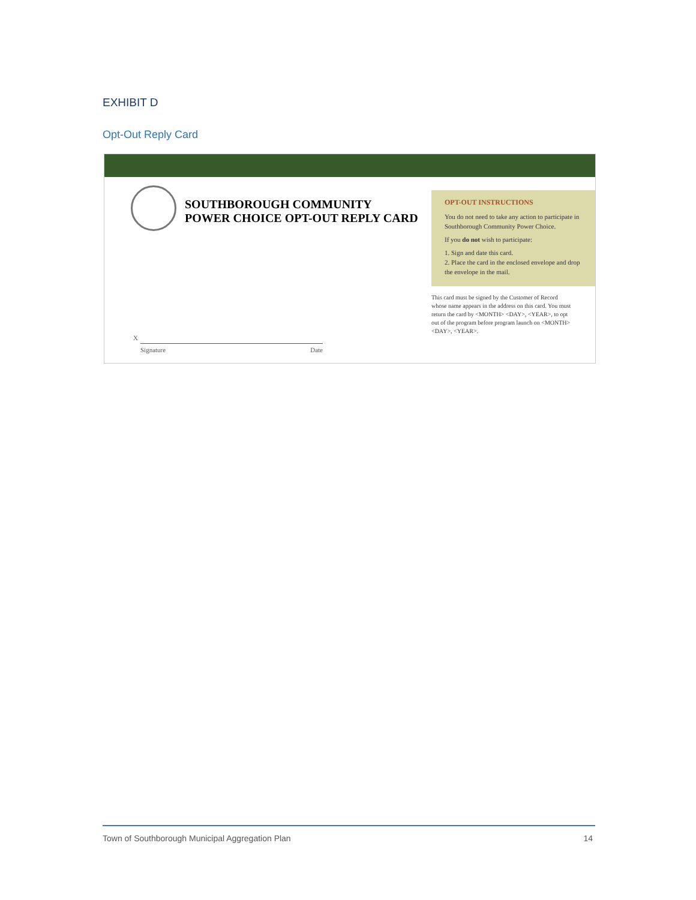EXHIBIT D
Opt-Out Reply Card
SOUTHBOROUGH COMMUNITY
POWER CHOICE OPT-OUT REPLY CARD
X
Signature Date
OPT-OUT INSTRUCTIONS
You do not need to take any action to participate in Southborough Community Power Choice.
If you do not wish to participate:
1. Sign and date this card.
2. Place the card in the enclosed envelope and drop the envelope in the mail.
This card must be signed by the Customer of Record whose name appears in the address on this card. You must return the card by <MONTH> <DAY>, <YEAR>, to opt out of the program before program launch on <MONTH> <DAY>, <YEAR>.
Town of Southborough Municipal Aggregation Plan 14